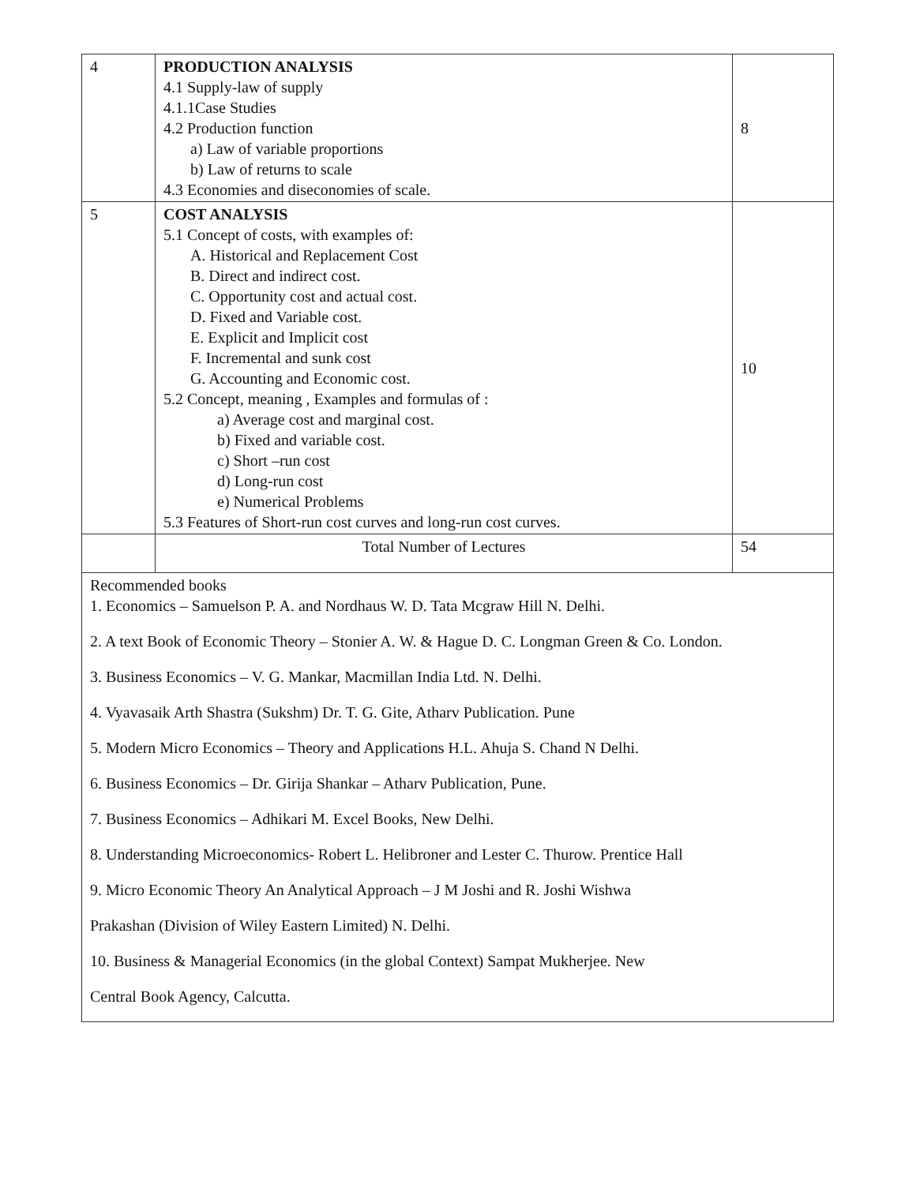| 4 | PRODUCTION ANALYSIS 4.1 Supply-law of supply 4.1.1Case Studies 4.2 Production function a) Law of variable proportions b) Law of returns to scale 4.3 Economies and diseconomies of scale. | 8 |
| 5 | COST ANALYSIS 5.1 Concept of costs, with examples of: A. Historical and Replacement Cost B. Direct and indirect cost. C. Opportunity cost and actual cost. D. Fixed and Variable cost. E. Explicit and Implicit cost F. Incremental and sunk cost G. Accounting and Economic cost. 5.2 Concept, meaning , Examples and formulas of : a) Average cost and marginal cost. b) Fixed and variable cost. c) Short –run cost d) Long-run cost e) Numerical Problems 5.3 Features of Short-run cost curves and long-run cost curves. | 10 |
| | Total Number of Lectures | 54 |
| Recommended books 1. Economics – Samuelson P. A. and Nordhaus W. D. Tata Mcgraw Hill N. Delhi. 2. A text Book of Economic Theory – Stonier A. W. & Hague D. C. Longman Green & Co. London. 3. Business Economics – V. G. Mankar, Macmillan India Ltd. N. Delhi. 4. Vyavasaik Arth Shastra (Sukshm) Dr. T. G. Gite, Atharv Publication. Pune 5. Modern Micro Economics – Theory and Applications H.L. Ahuja S. Chand N Delhi. 6. Business Economics – Dr. Girija Shankar – Atharv Publication, Pune. 7. Business Economics – Adhikari M. Excel Books, New Delhi. 8. Understanding Microeconomics- Robert L. Helibroner and Lester C. Thurow. Prentice Hall 9. Micro Economic Theory An Analytical Approach – J M Joshi and R. Joshi Wishwa Prakashan (Division of Wiley Eastern Limited) N. Delhi. 10. Business & Managerial Economics (in the global Context) Sampat Mukherjee. New Central Book Agency, Calcutta. | | |